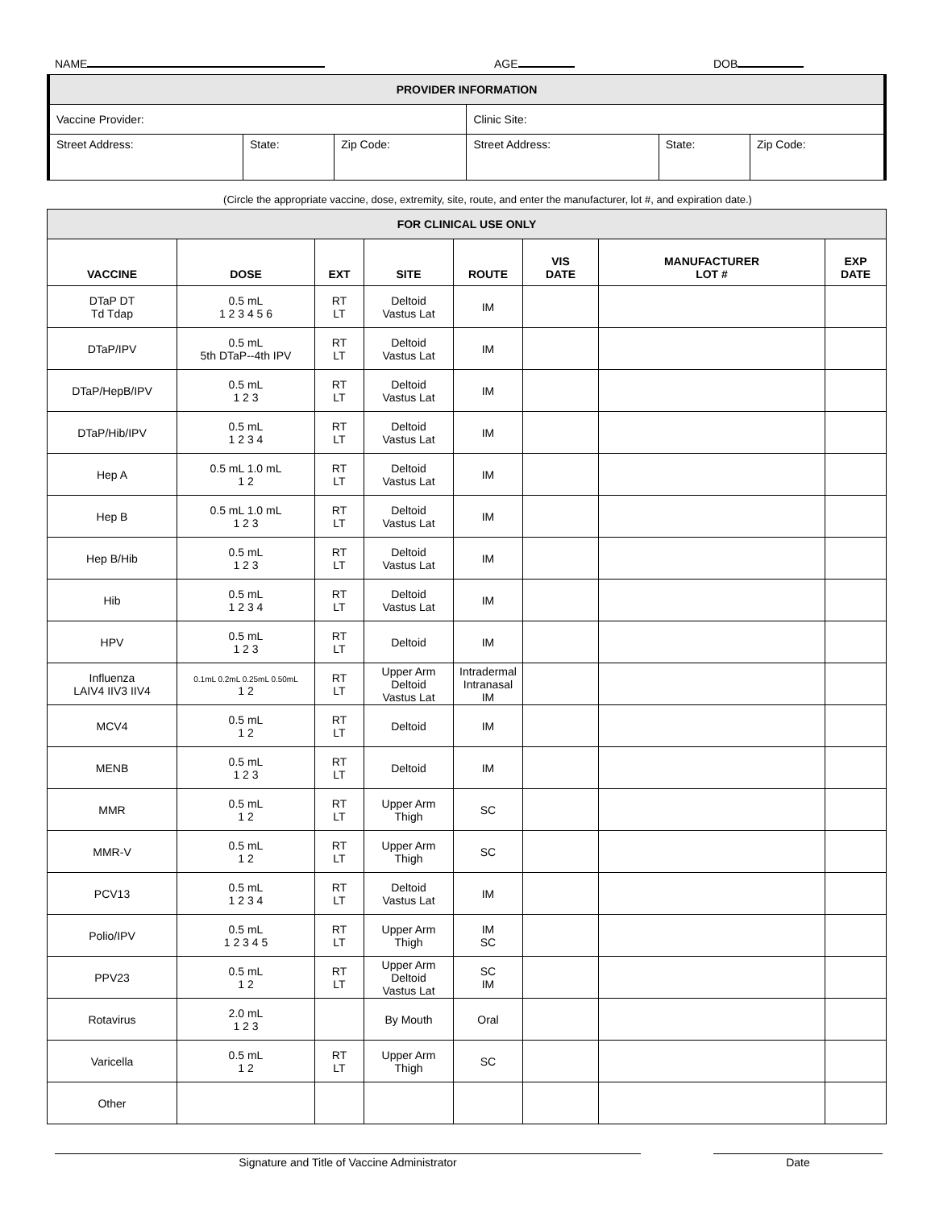NAME AGE DOB
| PROVIDER INFORMATION | | | | | |
| Vaccine Provider: | | | Clinic Site: | | |
| Street Address: | State: | Zip Code: | Street Address: | State: | Zip Code: |
(Circle the appropriate vaccine, dose, extremity, site, route, and enter the manufacturer, lot #, and expiration date.)
| FOR CLINICAL USE ONLY | | | | | | | |
| VACCINE | DOSE | EXT | SITE | ROUTE | VIS DATE | MANUFACTURER LOT # | EXP DATE |
| DTaP DT Td Tdap | 0.5 mL 1 2 3 4 5 6 | RT LT | Deltoid Vastus Lat | IM | | | |
| DTaP/IPV | 0.5 mL 5th DTaP--4th IPV | RT LT | Deltoid Vastus Lat | IM | | | |
| DTaP/HepB/IPV | 0.5 mL 1 2 3 | RT LT | Deltoid Vastus Lat | IM | | | |
| DTaP/Hib/IPV | 0.5 mL 1 2 3 4 | RT LT | Deltoid Vastus Lat | IM | | | |
| Hep A | 0.5 mL 1.0 mL 1 2 | RT LT | Deltoid Vastus Lat | IM | | | |
| Hep B | 0.5 mL 1.0 mL 1 2 3 | RT LT | Deltoid Vastus Lat | IM | | | |
| Hep B/Hib | 0.5 mL 1 2 3 | RT LT | Deltoid Vastus Lat | IM | | | |
| Hib | 0.5 mL 1 2 3 4 | RT LT | Deltoid Vastus Lat | IM | | | |
| HPV | 0.5 mL 1 2 3 | RT LT | Deltoid | IM | | | |
| Influenza LAIV4 IIV3 IIV4 | 0.1mL 0.2mL 0.25mL 0.50mL 1 2 | RT LT | Upper Arm Deltoid Vastus Lat | Intradermal Intranasal IM | | | |
| MCV4 | 0.5 mL 1 2 | RT LT | Deltoid | IM | | | |
| MENB | 0.5 mL 1 2 3 | RT LT | Deltoid | IM | | | |
| MMR | 0.5 mL 1 2 | RT LT | Upper Arm Thigh | SC | | | |
| MMR-V | 0.5 mL 1 2 | RT LT | Upper Arm Thigh | SC | | | |
| PCV13 | 0.5 mL 1 2 3 4 | RT LT | Deltoid Vastus Lat | IM | | | |
| Polio/IPV | 0.5 mL 1 2 3 4 5 | RT LT | Upper Arm Thigh | IM SC | | | |
| PPV23 | 0.5 mL 1 2 | RT LT | Upper Arm Deltoid Vastus Lat | SC IM | | | |
| Rotavirus | 2.0 mL 1 2 3 | | By Mouth | Oral | | | |
| Varicella | 0.5 mL 1 2 | RT LT | Upper Arm Thigh | SC | | | |
| Other | | | | | | | |
Signature and Title of Vaccine Administrator Date